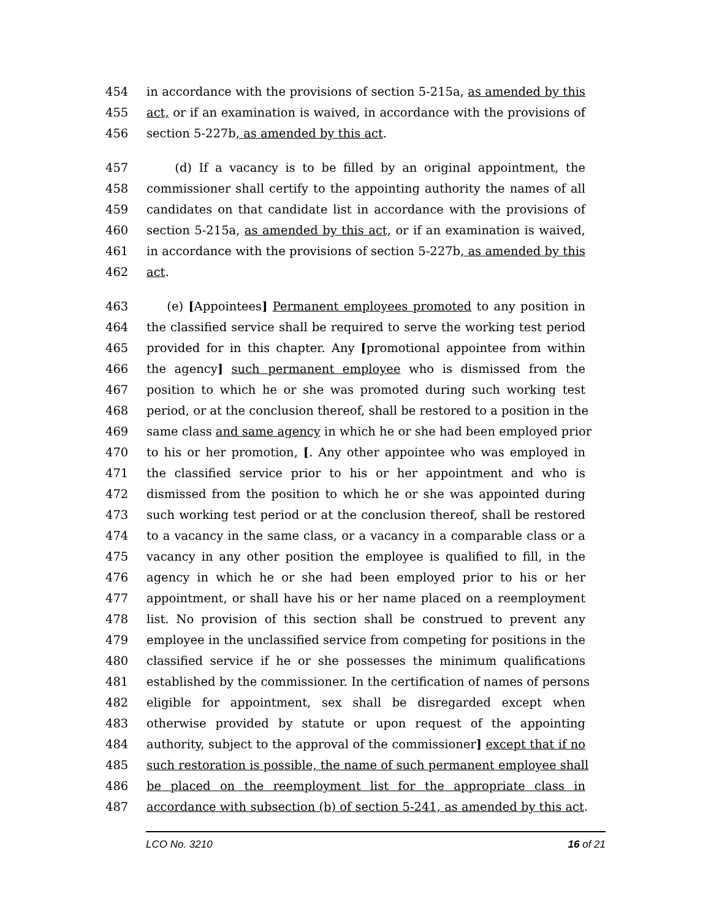454 in accordance with the provisions of section 5-215a, as amended by this
455 act, or if an examination is waived, in accordance with the provisions of
456 section 5-227b, as amended by this act.
457 (d) If a vacancy is to be filled by an original appointment, the
458 commissioner shall certify to the appointing authority the names of all
459 candidates on that candidate list in accordance with the provisions of
460 section 5-215a, as amended by this act, or if an examination is waived,
461 in accordance with the provisions of section 5-227b, as amended by this
462 act.
463 (e) [Appointees] Permanent employees promoted to any position in
464 the classified service shall be required to serve the working test period
465 provided for in this chapter. Any [promotional appointee from within
466 the agency] such permanent employee who is dismissed from the
467 position to which he or she was promoted during such working test
468 period, or at the conclusion thereof, shall be restored to a position in the
469 same class and same agency in which he or she had been employed prior
470 to his or her promotion, [. Any other appointee who was employed in
471 the classified service prior to his or her appointment and who is
472 dismissed from the position to which he or she was appointed during
473 such working test period or at the conclusion thereof, shall be restored
474 to a vacancy in the same class, or a vacancy in a comparable class or a
475 vacancy in any other position the employee is qualified to fill, in the
476 agency in which he or she had been employed prior to his or her
477 appointment, or shall have his or her name placed on a reemployment
478 list. No provision of this section shall be construed to prevent any
479 employee in the unclassified service from competing for positions in the
480 classified service if he or she possesses the minimum qualifications
481 established by the commissioner. In the certification of names of persons
482 eligible for appointment, sex shall be disregarded except when
483 otherwise provided by statute or upon request of the appointing
484 authority, subject to the approval of the commissioner] except that if no
485 such restoration is possible, the name of such permanent employee shall
486 be placed on the reemployment list for the appropriate class in
487 accordance with subsection (b) of section 5-241, as amended by this act.
LCO No. 3210 16 of 21